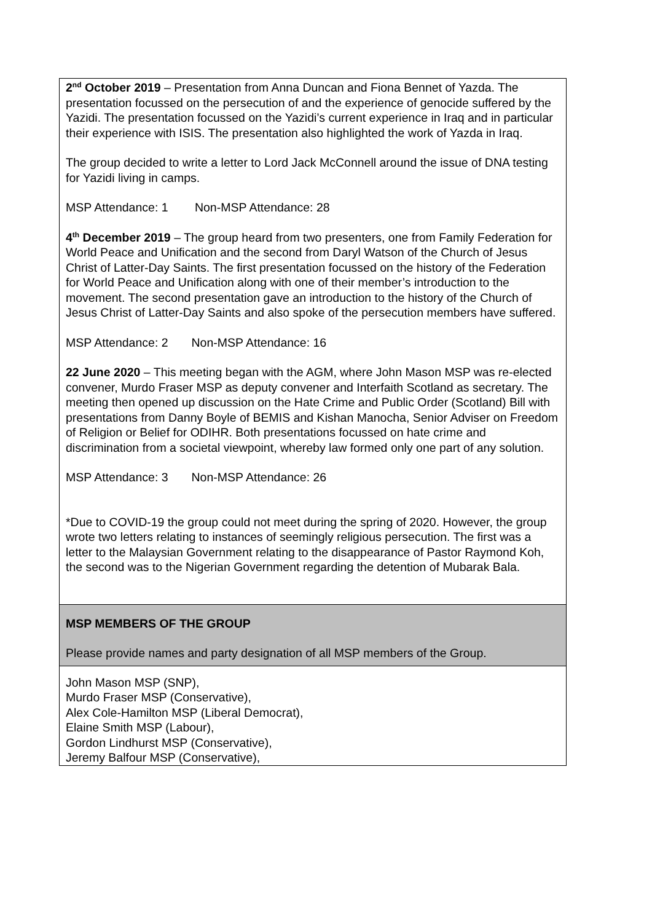| 2<sup>nd</sup> October 2019 – Presentation from Anna Duncan and Fiona Bennet of Yazda. The presentation focussed on the persecution of and the experience of genocide suffered by the Yazidi. The presentation focussed on the Yazidi’s current experience in Iraq and in particular their experience with ISIS. The presentation also highlighted the work of Yazda in Iraq. The group decided to write a letter to Lord Jack McConnell around the issue of DNA testing for Yazidi living in camps. MSP Attendance: 1 Non-MSP Attendance: 28 4<sup>th</sup> December 2019 – The group heard from two presenters, one from Family Federation for World Peace and Unification and the second from Daryl Watson of the Church of Jesus Christ of Latter-Day Saints. The first presentation focussed on the history of the Federation for World Peace and Unification along with one of their member’s introduction to the movement. The second presentation gave an introduction to the history of the Church of Jesus Christ of Latter-Day Saints and also spoke of the persecution members have suffered. MSP Attendance: 2 Non-MSP Attendance: 16 22 June 2020 – This meeting began with the AGM, where John Mason MSP was re-elected convener, Murdo Fraser MSP as deputy convener and Interfaith Scotland as secretary. The meeting then opened up discussion on the Hate Crime and Public Order (Scotland) Bill with presentations from Danny Boyle of BEMIS and Kishan Manocha, Senior Adviser on Freedom of Religion or Belief for ODIHR. Both presentations focussed on hate crime and discrimination from a societal viewpoint, whereby law formed only one part of any solution. MSP Attendance: 3 Non-MSP Attendance: 26 *Due to COVID-19 the group could not meet during the spring of 2020. However, the group wrote two letters relating to instances of seemingly religious persecution. The first was a letter to the Malaysian Government relating to the disappearance of Pastor Raymond Koh, the second was to the Nigerian Government regarding the detention of Mubarak Bala. |
| MSP MEMBERS OF THE GROUP Please provide names and party designation of all MSP members of the Group. |
| John Mason MSP (SNP), Murdo Fraser MSP (Conservative), Alex Cole-Hamilton MSP (Liberal Democrat), Elaine Smith MSP (Labour), Gordon Lindhurst MSP (Conservative), Jeremy Balfour MSP (Conservative), |